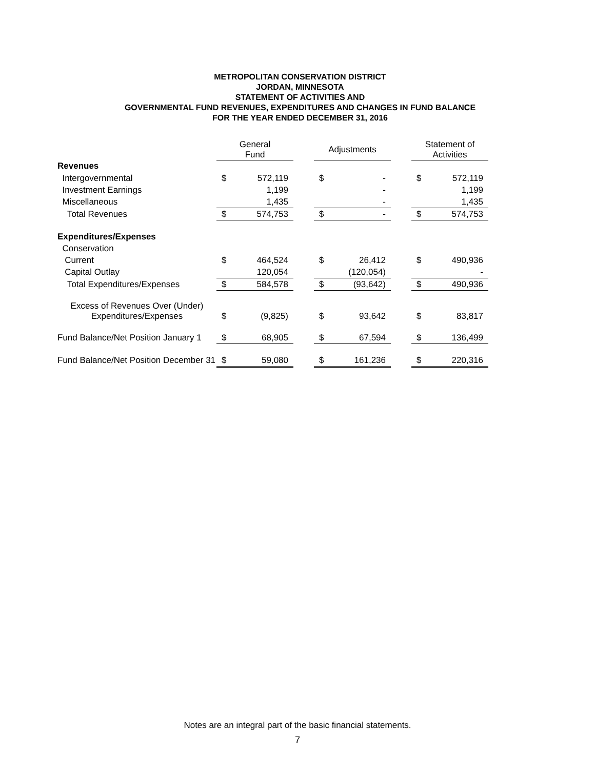METROPOLITAN CONSERVATION DISTRICT
JORDAN, MINNESOTA
STATEMENT OF ACTIVITIES AND
GOVERNMENTAL FUND REVENUES, EXPENDITURES AND CHANGES IN FUND BALANCE
FOR THE YEAR ENDED DECEMBER 31, 2016
| | General Fund | | | Adjustments | | | Statement of Activities | |
| --- | --- | --- | --- | --- | --- | --- | --- | --- |
| Revenues | | | | | | | | |
| Intergovernmental | $ | 572,119 | | $ | - | | $ | 572,119 |
| Investment Earnings | | 1,199 | | | - | | | 1,199 |
| Miscellaneous | | 1,435 | | | - | | | 1,435 |
| Total Revenues | $ | 574,753 | | $ | - | | $ | 574,753 |
| Expenditures/Expenses | | | | | | | | |
| Conservation | | | | | | | | |
| Current | $ | 464,524 | | $ | 26,412 | | $ | 490,936 |
| Capital Outlay | | 120,054 | | | (120,054) | | | - |
| Total Expenditures/Expenses | $ | 584,578 | | $ | (93,642) | | $ | 490,936 |
| Excess of Revenues Over (Under) Expenditures/Expenses | $ | (9,825) | | $ | 93,642 | | $ | 83,817 |
| Fund Balance/Net Position January 1 | $ | 68,905 | | $ | 67,594 | | $ | 136,499 |
| Fund Balance/Net Position December 31 | $ | 59,080 | | $ | 161,236 | | $ | 220,316 |
Notes are an integral part of the basic financial statements.
7